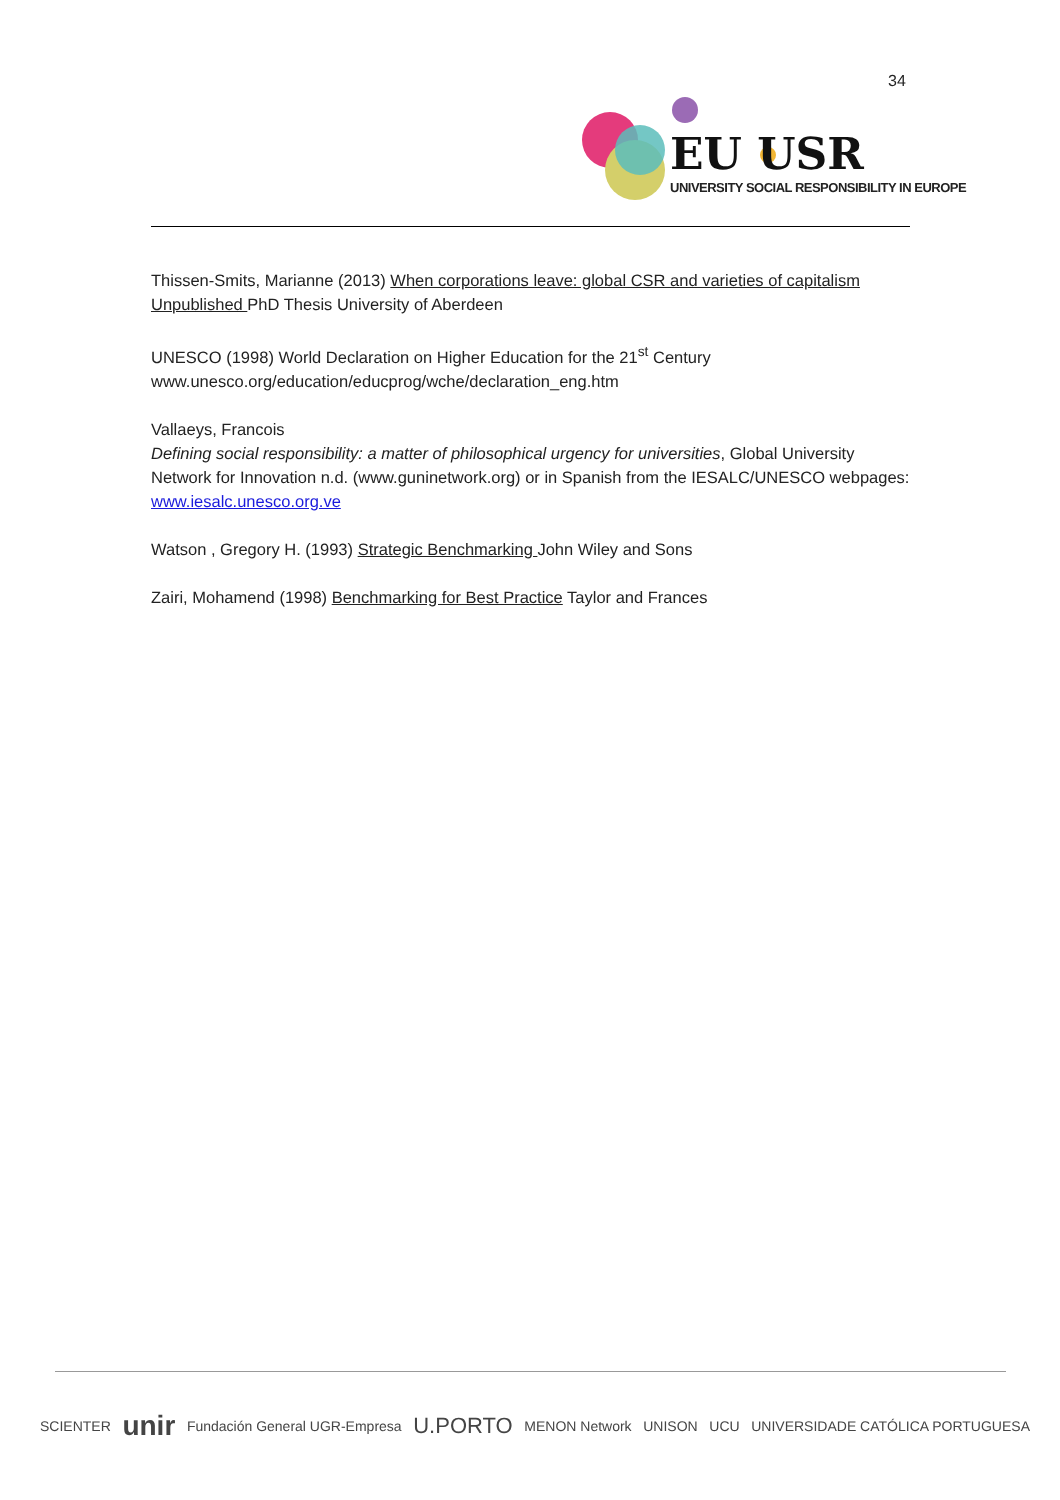34
EU USR
UNIVERSITY SOCIAL RESPONSIBILITY IN EUROPE
Thissen-Smits, Marianne (2013) When corporations leave: global CSR and varieties of capitalism Unpublished PhD Thesis University of Aberdeen
UNESCO (1998) World Declaration on Higher Education for the 21<sup>st</sup> Century
www.unesco.org/education/educprog/wche/declaration_eng.htm
Vallaeys, Francois
Defining social responsibility: a matter of philosophical urgency for universities, Global University Network for Innovation n.d. (www.guninetwork.org) or in Spanish from the IESALC/UNESCO webpages: www.iesalc.unesco.org.ve
Watson , Gregory H. (1993) Strategic Benchmarking John Wiley and Sons
Zairi, Mohamend (1998) Benchmarking for Best Practice Taylor and Frances
SCIENTER unir Fundación General UGR-Empresa U.PORTO MENON Network UNISON UCU UNIVERSIDADE CATÓLICA PORTUGUESA